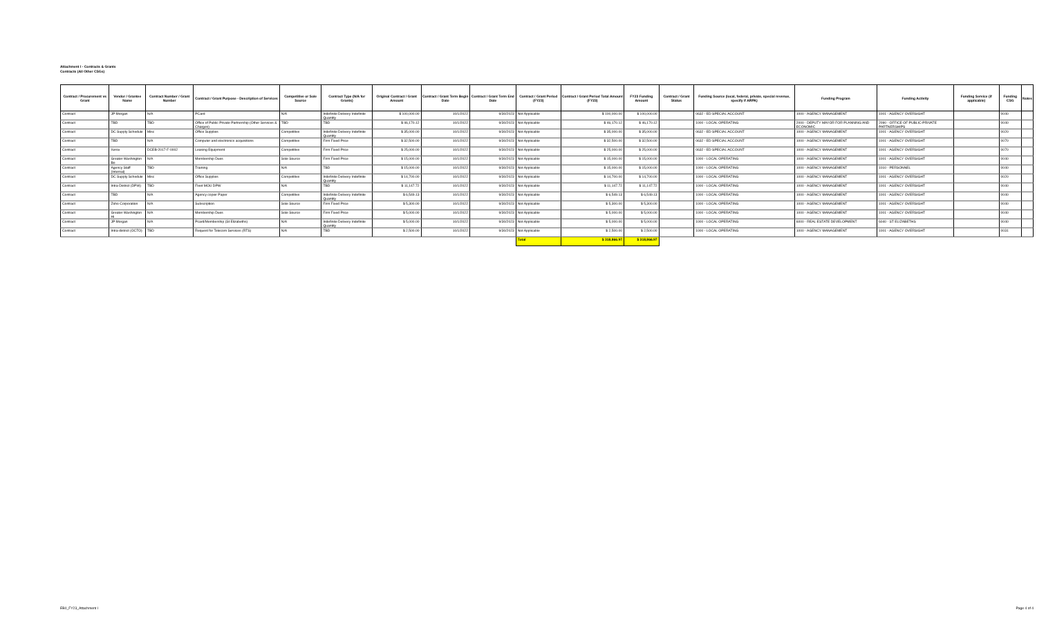Attachment I - Contracts & Grants
Contracts (All Other CSGs)
| Contract / Procurement vs Grant | Vendor / Grantee Name | Contract Number / Grant Number | Contract / Grant Purpose - Description of Services | Competitive or Sole Source | Contract Type (N/A for Grants) | Original Contract / Grant Amount | Contract / Grant Term Begin Date | Contract / Grant Term End Date | Contract / Grant Period (FY23) | Contract / Grant Period Total Amount (FY23) | FY23 Funding Amount | Contract / Grant Status | Funding Source (local, federal, private, special revenue, specify if ARPA) | Funding Program | Funding Activity | Funding Service (if applicable) | Funding CSG | Notes |
| --- | --- | --- | --- | --- | --- | --- | --- | --- | --- | --- | --- | --- | --- | --- | --- | --- | --- | --- |
| Contract | JP Morgan | N/A | PCard | N/A | Indefinite Delivery Indefinite Quantity | $ 100,000.00 | 10/1/2022 | 9/30/2023 | Not Applicable | $ 100,000.00 | $ 100,000.00 | | 0632 - ED SPECIAL ACCOUNT | 1000 - AGENCY MANAGEMENT | 1001 - AGENCY OVERSIGHT | | 0040 | |
| Contract | TBD | TBD | Office of Public Private Partnership (Other Services & Charges) | TBD | TBD | $ 46,170.12 | 10/1/2022 | 9/30/2023 | Not Applicable | $ 46,170.12 | $ 46,170.12 | | 1000 - LOCAL OPERATING | 2000 - DEPUTY MAYOR FOR PLANNING AND ECONOMIC | 2090 - OFFICE OF PUBLIC-PRIVATE PARTNERSHIPS | | 0040 | |
| Contract | DC Supply Schedule | Misc | Office Supplies | Competitive | Indefinite Delivery Indefinite Quantity | $ 35,000.00 | 10/1/2022 | 9/30/2023 | Not Applicable | $ 35,000.00 | $ 35,000.00 | | 0632 - ED SPECIAL ACCOUNT | 1000 - AGENCY MANAGEMENT | 1001 - AGENCY OVERSIGHT | | 0020 | |
| Contract | TBD | N/A | Computer and electronics acquisitions | Competitive | Firm Fixed Price | $ 32,500.00 | 10/1/2022 | 9/30/2023 | Not Applicable | $ 32,500.00 | $ 32,500.00 | | 0632 - ED SPECIAL ACCOUNT | 1000 - AGENCY MANAGEMENT | 1001 - AGENCY OVERSIGHT | | 0070 | |
| Contract | Xerox | DCEB-2017-F-0002 | Leasing Equipment | Competitive | Firm Fixed Price | $ 25,000.00 | 10/1/2022 | 9/30/2023 | Not Applicable | $ 25,000.00 | $ 25,000.00 | | 0632 - ED SPECIAL ACCOUNT | 1000 - AGENCY MANAGEMENT | 1001 - AGENCY OVERSIGHT | | 0070 | |
| Contract | Greater Washington Bo | N/A | Membership Dues | Sole Source | Firm Fixed Price | $ 15,000.00 | 10/1/2022 | 9/30/2023 | Not Applicable | $ 15,000.00 | $ 15,000.00 | | 1000 - LOCAL OPERATING | 1000 - AGENCY MANAGEMENT | 1001 - AGENCY OVERSIGHT | | 0040 | |
| Contract | Agency Staff (Internal) | TBD | Training | N/A | TBD | $ 15,000.00 | 10/1/2022 | 9/30/2023 | Not Applicable | $ 15,000.00 | $ 15,000.00 | | 1000 - LOCAL OPERATING | 1000 - AGENCY MANAGEMENT | 1010 - PERSONNEL | | 0040 | |
| Contract | DC Supply Schedule | Misc | Office Supplies | Competitive | Indefinite Delivery Indefinite Quantity | $ 14,700.00 | 10/1/2022 | 9/30/2023 | Not Applicable | $ 14,700.00 | $ 14,700.00 | | 1000 - LOCAL OPERATING | 1000 - AGENCY MANAGEMENT | 1001 - AGENCY OVERSIGHT | | 0020 | |
| Contract | Intra-District (DPW) | TBD | Fleet MOU DPW | N/A | TBD | $ 11,147.72 | 10/1/2022 | 9/30/2023 | Not Applicable | $ 11,147.72 | $ 11,147.72 | | 1000 - LOCAL OPERATING | 1000 - AGENCY MANAGEMENT | 1001 - AGENCY OVERSIGHT | | 0040 | |
| Contract | TBD | N/A | Agency copier Paper | Competitive | Indefinite Delivery Indefinite Quantity | $ 6,549.13 | 10/1/2022 | 9/30/2023 | Not Applicable | $ 6,549.13 | $ 6,549.13 | | 1000 - LOCAL OPERATING | 1000 - AGENCY MANAGEMENT | 1001 - AGENCY OVERSIGHT | | 0040 | |
| Contract | Zoho Corporation | N/A | Subscription | Sole Source | Firm Fixed Price | $ 5,300.00 | 10/1/2022 | 9/30/2023 | Not Applicable | $ 5,300.00 | $ 5,300.00 | | 1000 - LOCAL OPERATING | 1000 - AGENCY MANAGEMENT | 1001 - AGENCY OVERSIGHT | | 0040 | |
| Contract | Greater Washington Hi | N/A | Membership Dues | Sole Source | Firm Fixed Price | $ 5,000.00 | 10/1/2022 | 9/30/2023 | Not Applicable | $ 5,000.00 | $ 5,000.00 | | 1000 - LOCAL OPERATING | 1000 - AGENCY MANAGEMENT | 1001 - AGENCY OVERSIGHT | | 0040 | |
| Contract | JP Morgan | N/A | Pcard/Membership (St Elizabeths) | N/A | Indefinite Delivery Indefinite Quantity | $ 5,000.00 | 10/1/2022 | 9/30/2023 | Not Applicable | $ 5,000.00 | $ 5,000.00 | | 1000 - LOCAL OPERATING | 6000 - REAL ESTATE DEVELOPMENT | 6040 - ST ELIZABETHS | | 0040 | |
| Contract | Intra-district (OCTO) | TBD | Request for Telecom Services (RTS) | N/A | TBD | $ 2,500.00 | 10/1/2022 | 9/30/2023 | Not Applicable | $ 2,500.00 | $ 2,500.00 | | 1000 - LOCAL OPERATING | 1000 - AGENCY MANAGEMENT | 1001 - AGENCY OVERSIGHT | | 0031 | |
| | | | | | | | | | Total | $ 318,866.97 | $ 318,866.97 | | | | | | | |
EB0_FY23_Attachment I Page 4 of 4